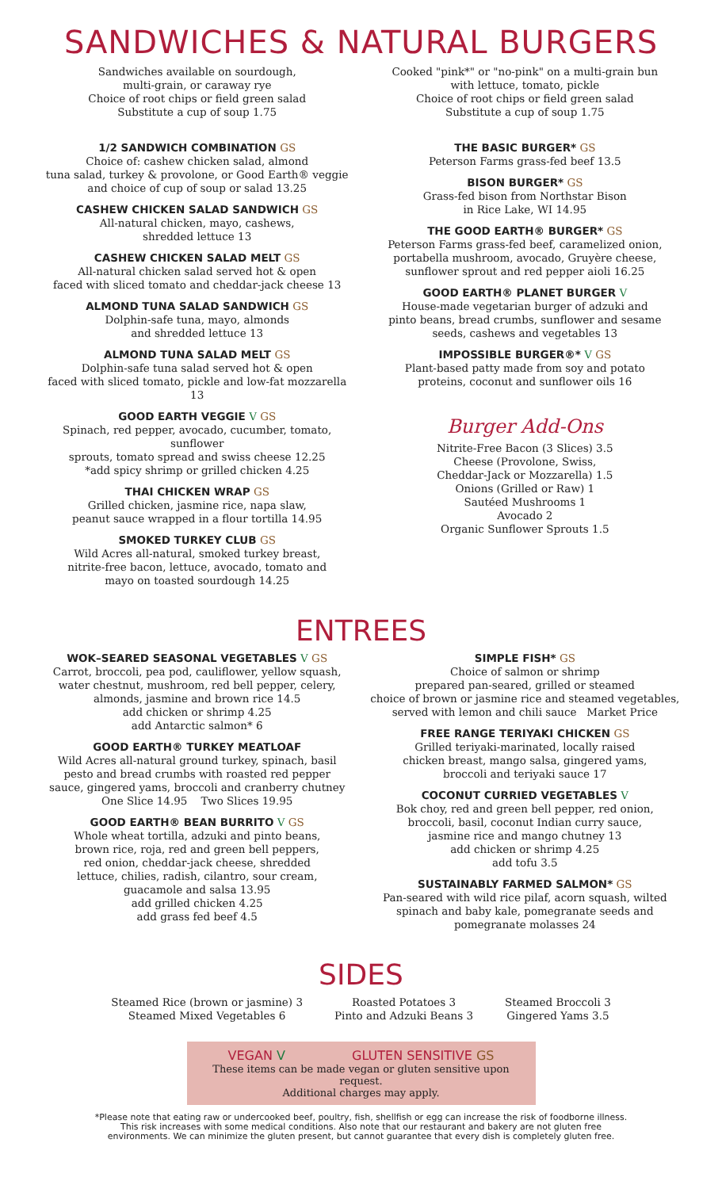SANDWICHES & NATURAL BURGERS
Sandwiches available on sourdough,
multi-grain, or caraway rye
Choice of root chips or field green salad
Substitute a cup of soup 1.75
1/2 SANDWICH COMBINATION GS
Choice of: cashew chicken salad, almond
tuna salad, turkey & provolone, or Good Earth® veggie
and choice of cup of soup or salad 13.25
CASHEW CHICKEN SALAD SANDWICH GS
All-natural chicken, mayo, cashews,
shredded lettuce 13
CASHEW CHICKEN SALAD MELT GS
All-natural chicken salad served hot & open
faced with sliced tomato and cheddar-jack cheese 13
ALMOND TUNA SALAD SANDWICH GS
Dolphin-safe tuna, mayo, almonds
and shredded lettuce 13
ALMOND TUNA SALAD MELT GS
Dolphin-safe tuna salad served hot & open
faced with sliced tomato, pickle and low-fat mozzarella 13
GOOD EARTH VEGGIE V GS
Spinach, red pepper, avocado, cucumber, tomato, sunflower
sprouts, tomato spread and swiss cheese 12.25
*add spicy shrimp or grilled chicken 4.25
THAI CHICKEN WRAP GS
Grilled chicken, jasmine rice, napa slaw,
peanut sauce wrapped in a flour tortilla 14.95
SMOKED TURKEY CLUB GS
Wild Acres all-natural, smoked turkey breast,
nitrite-free bacon, lettuce, avocado, tomato and
mayo on toasted sourdough 14.25
Cooked "pink*" or "no-pink" on a multi-grain bun
with lettuce, tomato, pickle
Choice of root chips or field green salad
Substitute a cup of soup 1.75
THE BASIC BURGER* GS
Peterson Farms grass-fed beef 13.5
BISON BURGER* GS
Grass-fed bison from Northstar Bison
in Rice Lake, WI 14.95
THE GOOD EARTH® BURGER* GS
Peterson Farms grass-fed beef, caramelized onion,
portabella mushroom, avocado, Gruyère cheese,
sunflower sprout and red pepper aioli 16.25
GOOD EARTH® PLANET BURGER V
House-made vegetarian burger of adzuki and
pinto beans, bread crumbs, sunflower and sesame
seeds, cashews and vegetables 13
IMPOSSIBLE BURGER®* V GS
Plant-based patty made from soy and potato
proteins, coconut and sunflower oils 16
Burger Add-Ons
Nitrite-Free Bacon (3 Slices) 3.5
Cheese (Provolone, Swiss,
Cheddar-Jack or Mozzarella) 1.5
Onions (Grilled or Raw) 1
Sautéed Mushrooms 1
Avocado 2
Organic Sunflower Sprouts 1.5
ENTREES
WOK–SEARED SEASONAL VEGETABLES V GS
Carrot, broccoli, pea pod, cauliflower, yellow squash,
water chestnut, mushroom, red bell pepper, celery,
almonds, jasmine and brown rice 14.5
add chicken or shrimp 4.25
add Antarctic salmon* 6
GOOD EARTH® TURKEY MEATLOAF
Wild Acres all-natural ground turkey, spinach, basil
pesto and bread crumbs with roasted red pepper
sauce, gingered yams, broccoli and cranberry chutney
One Slice 14.95 Two Slices 19.95
GOOD EARTH® BEAN BURRITO V GS
Whole wheat tortilla, adzuki and pinto beans,
brown rice, roja, red and green bell peppers,
red onion, cheddar-jack cheese, shredded
lettuce, chilies, radish, cilantro, sour cream,
guacamole and salsa 13.95
add grilled chicken 4.25
add grass fed beef 4.5
SIMPLE FISH* GS
Choice of salmon or shrimp
prepared pan-seared, grilled or steamed
choice of brown or jasmine rice and steamed vegetables,
served with lemon and chili sauce Market Price
FREE RANGE TERIYAKI CHICKEN GS
Grilled teriyaki-marinated, locally raised
chicken breast, mango salsa, gingered yams,
broccoli and teriyaki sauce 17
COCONUT CURRIED VEGETABLES V
Bok choy, red and green bell pepper, red onion,
broccoli, basil, coconut Indian curry sauce,
jasmine rice and mango chutney 13
add chicken or shrimp 4.25
add tofu 3.5
SUSTAINABLY FARMED SALMON* GS
Pan-seared with wild rice pilaf, acorn squash, wilted
spinach and baby kale, pomegranate seeds and
pomegranate molasses 24
SIDES
Steamed Rice (brown or jasmine) 3
Steamed Mixed Vegetables 6
Roasted Potatoes 3
Pinto and Adzuki Beans 3
Steamed Broccoli 3
Gingered Yams 3.5
VEGAN V GLUTEN SENSITIVE GS
These items can be made vegan or gluten sensitive upon request.
Additional charges may apply.
*Please note that eating raw or undercooked beef, poultry, fish, shellfish or egg can increase the risk of foodborne illness.
This risk increases with some medical conditions. Also note that our restaurant and bakery are not gluten free
environments. We can minimize the gluten present, but cannot guarantee that every dish is completely gluten free.